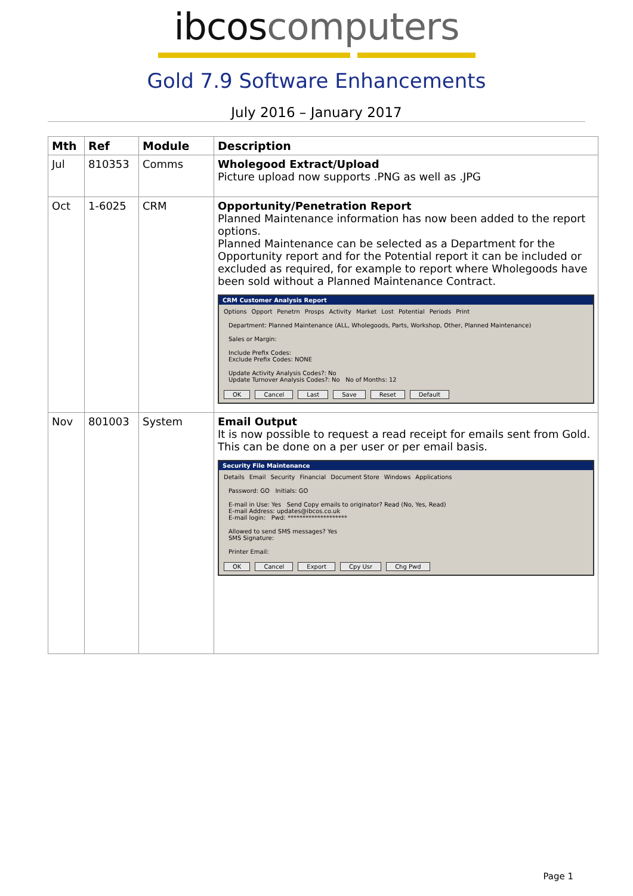ibcos computers
Gold 7.9 Software Enhancements
July 2016 – January 2017
| Mth | Ref | Module | Description |
| --- | --- | --- | --- |
| Jul | 810353 | Comms | Wholegood Extract/Upload Picture upload now supports .PNG as well as .JPG |
| Oct | 1-6025 | CRM | Opportunity/Penetration Report Planned Maintenance information has now been added to the report options. Planned Maintenance can be selected as a Department for the Opportunity report and for the Potential report it can be included or excluded as required, for example to report where Wholegoods have been sold without a Planned Maintenance Contract. CRM Customer Analysis Report Options Opport Penetrn Prosps Activity Market Lost Potential Periods Print Department: Planned Maintenance (ALL, Wholegoods, Parts, Workshop, Other, Planned Maintenance) Sales or Margin: Include Prefix Codes: Exclude Prefix Codes: NONE Update Activity Analysis Codes?: No Update Turnover Analysis Codes?: No No of Months: 12 OK Cancel Last Save Reset Default |
| Nov | 801003 | System | Email Output It is now possible to request a read receipt for emails sent from Gold. This can be done on a per user or per email basis. Security File Maintenance Details Email Security Financial Document Store Windows Applications Password: GO Initials: GO E-mail in Use: Yes Send Copy emails to originator? Read (No, Yes, Read) E-mail Address: updates@ibcos.co.uk E-mail login: Pwd: ******************** Allowed to send SMS messages? Yes SMS Signature: Printer Email: OK Cancel Export Cpy Usr Chg Pwd |
Page 1